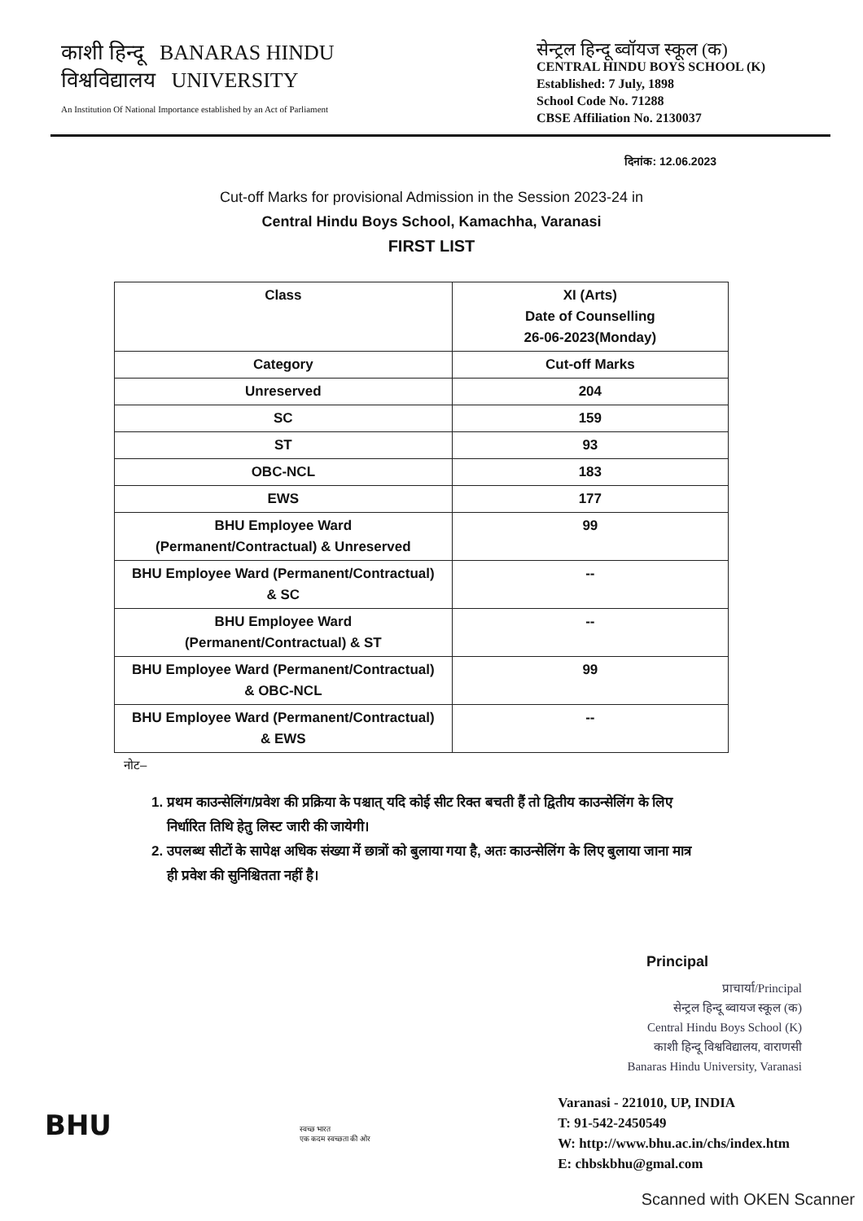काशी हिन्दू BANARAS HINDU
विश्वविद्यालय UNIVERSITY
An Institution Of National Importance established by an Act of Parliament
सेन्ट्रल हिन्दू ब्वॉयज स्कूल (क)
CENTRAL HINDU BOYS SCHOOL (K)
Established: 7 July, 1898
School Code No. 71288
CBSE Affiliation No. 2130037
दिनांक: 12.06.2023
Cut-off Marks for provisional Admission in the Session 2023-24 in
Central Hindu Boys School, Kamachha, Varanasi
FIRST LIST
| Class | XI (Arts) Date of Counselling 26-06-2023(Monday) |
| Category | Cut-off Marks |
| Unreserved | 204 |
| SC | 159 |
| ST | 93 |
| OBC-NCL | 183 |
| EWS | 177 |
| BHU Employee Ward (Permanent/Contractual) & Unreserved | 99 |
| BHU Employee Ward (Permanent/Contractual) & SC | -- |
| BHU Employee Ward (Permanent/Contractual) & ST | -- |
| BHU Employee Ward (Permanent/Contractual) & OBC-NCL | 99 |
| BHU Employee Ward (Permanent/Contractual) & EWS | -- |
नोट–
1. प्रथम काउन्सेलिंग/प्रवेश की प्रक्रिया के पश्चात् यदि कोई सीट रिक्त बचती हैं तो द्वितीय काउन्सेलिंग के लिए निर्धारित तिथि हेतु लिस्ट जारी की जायेगी।
2. उपलब्ध सीटों के सापेक्ष अधिक संख्या में छात्रों को बुलाया गया है, अतः काउन्सेलिंग के लिए बुलाया जाना मात्र ही प्रवेश की सुनिश्चितता नहीं है।
Principal
प्राचार्या/Principal
सेन्ट्रल हिन्दू ब्वायज स्कूल (क)
Central Hindu Boys School (K)
काशी हिन्दू विश्वविद्यालय, वाराणसी
Banaras Hindu University, Varanasi
BHU
स्वच्छ भारत
एक कदम स्वच्छता की ओर
Varanasi - 221010, UP, INDIA
T: 91-542-2450549
W: http://www.bhu.ac.in/chs/index.htm
E: chbskbhu@gmal.com
Scanned with OKEN Scanner